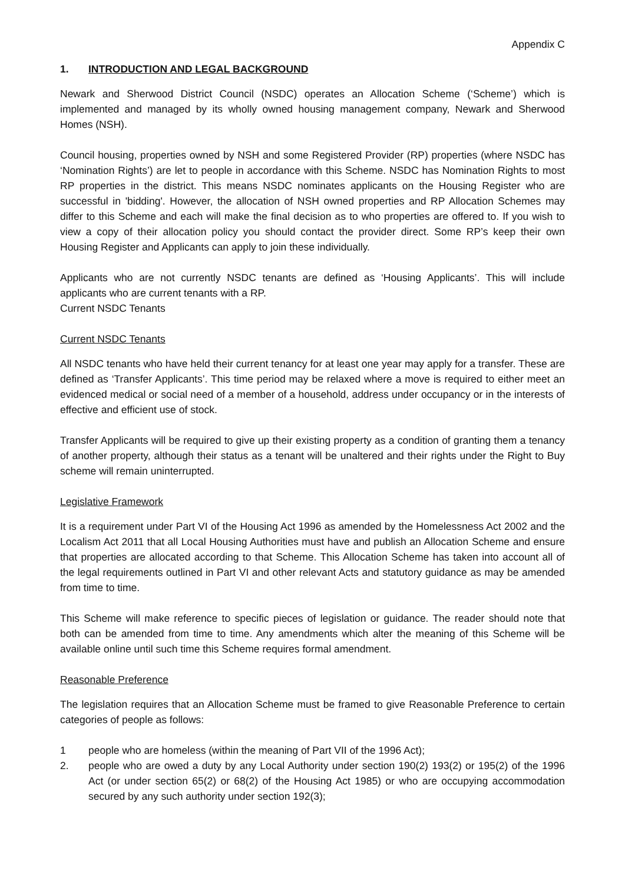Appendix C
1. INTRODUCTION AND LEGAL BACKGROUND
Newark and Sherwood District Council (NSDC) operates an Allocation Scheme (‘Scheme’) which is implemented and managed by its wholly owned housing management company, Newark and Sherwood Homes (NSH).
Council housing, properties owned by NSH and some Registered Provider (RP) properties (where NSDC has ‘Nomination Rights’) are let to people in accordance with this Scheme. NSDC has Nomination Rights to most RP properties in the district. This means NSDC nominates applicants on the Housing Register who are successful in 'bidding'. However, the allocation of NSH owned properties and RP Allocation Schemes may differ to this Scheme and each will make the final decision as to who properties are offered to. If you wish to view a copy of their allocation policy you should contact the provider direct. Some RP’s keep their own Housing Register and Applicants can apply to join these individually.
Applicants who are not currently NSDC tenants are defined as ‘Housing Applicants’. This will include applicants who are current tenants with a RP.
Current NSDC Tenants
Current NSDC Tenants
All NSDC tenants who have held their current tenancy for at least one year may apply for a transfer. These are defined as ‘Transfer Applicants’. This time period may be relaxed where a move is required to either meet an evidenced medical or social need of a member of a household, address under occupancy or in the interests of effective and efficient use of stock.
Transfer Applicants will be required to give up their existing property as a condition of granting them a tenancy of another property, although their status as a tenant will be unaltered and their rights under the Right to Buy scheme will remain uninterrupted.
Legislative Framework
It is a requirement under Part VI of the Housing Act 1996 as amended by the Homelessness Act 2002 and the Localism Act 2011 that all Local Housing Authorities must have and publish an Allocation Scheme and ensure that properties are allocated according to that Scheme. This Allocation Scheme has taken into account all of the legal requirements outlined in Part VI and other relevant Acts and statutory guidance as may be amended from time to time.
This Scheme will make reference to specific pieces of legislation or guidance. The reader should note that both can be amended from time to time. Any amendments which alter the meaning of this Scheme will be available online until such time this Scheme requires formal amendment.
Reasonable Preference
The legislation requires that an Allocation Scheme must be framed to give Reasonable Preference to certain categories of people as follows:
1 people who are homeless (within the meaning of Part VII of the 1996 Act);
2. people who are owed a duty by any Local Authority under section 190(2) 193(2) or 195(2) of the 1996 Act (or under section 65(2) or 68(2) of the Housing Act 1985) or who are occupying accommodation secured by any such authority under section 192(3);